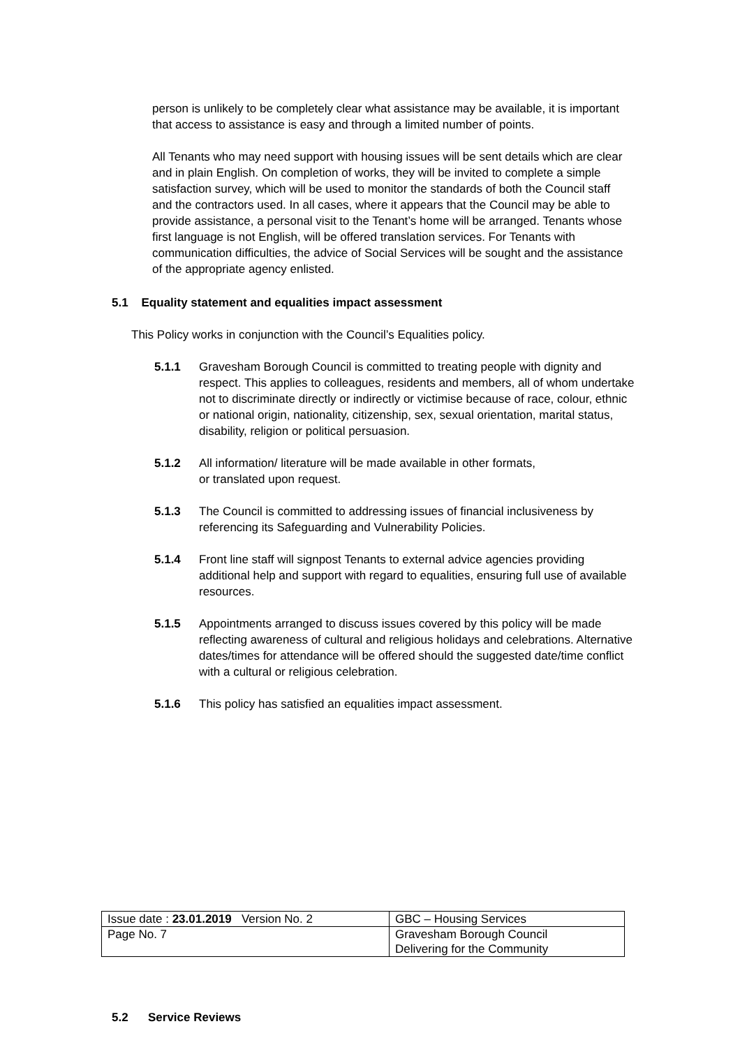person is unlikely to be completely clear what assistance may be available, it is important that access to assistance is easy and through a limited number of points.
All Tenants who may need support with housing issues will be sent details which are clear and in plain English. On completion of works, they will be invited to complete a simple satisfaction survey, which will be used to monitor the standards of both the Council staff and the contractors used. In all cases, where it appears that the Council may be able to provide assistance, a personal visit to the Tenant’s home will be arranged. Tenants whose first language is not English, will be offered translation services. For Tenants with communication difficulties, the advice of Social Services will be sought and the assistance of the appropriate agency enlisted.
5.1 Equality statement and equalities impact assessment
This Policy works in conjunction with the Council’s Equalities policy.
5.1.1 Gravesham Borough Council is committed to treating people with dignity and respect. This applies to colleagues, residents and members, all of whom undertake not to discriminate directly or indirectly or victimise because of race, colour, ethnic or national origin, nationality, citizenship, sex, sexual orientation, marital status, disability, religion or political persuasion.
5.1.2 All information/ literature will be made available in other formats,
or translated upon request.
5.1.3 The Council is committed to addressing issues of financial inclusiveness by referencing its Safeguarding and Vulnerability Policies.
5.1.4 Front line staff will signpost Tenants to external advice agencies providing additional help and support with regard to equalities, ensuring full use of available resources.
5.1.5 Appointments arranged to discuss issues covered by this policy will be made reflecting awareness of cultural and religious holidays and celebrations. Alternative dates/times for attendance will be offered should the suggested date/time conflict with a cultural or religious celebration.
5.1.6 This policy has satisfied an equalities impact assessment.
| Issue date : 23.01.2019 Version No. 2 | GBC – Housing Services |
| Page No. 7 | Gravesham Borough Council Delivering for the Community |
5.2 Service Reviews